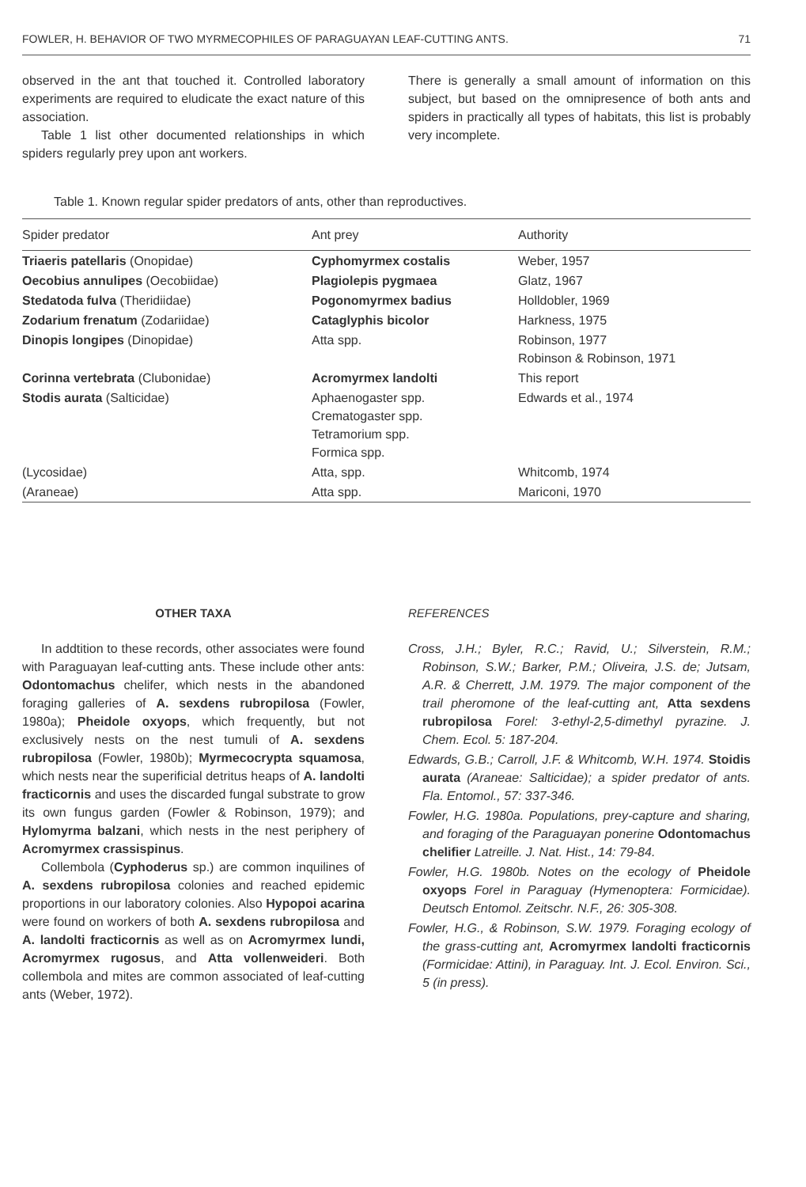FOWLER, H. BEHAVIOR OF TWO MYRMECOPHILES OF PARAGUAYAN LEAF-CUTTING ANTS. 71
observed in the ant that touched it. Controlled laboratory experiments are required to eludicate the exact nature of this association.
Table 1 list other documented relationships in which spiders regularly prey upon ant workers.
There is generally a small amount of information on this subject, but based on the omnipresence of both ants and spiders in practically all types of habitats, this list is probably very incomplete.
Table 1. Known regular spider predators of ants, other than reproductives.
| Spider predator | Ant prey | Authority |
| --- | --- | --- |
| Triaeris patellaris (Onopidae) | Cyphomyrmex costalis | Weber, 1957 |
| Oecobius annulipes (Oecobiidae) | Plagiolepis pygmaea | Glatz, 1967 |
| Stedatoda fulva (Theridiidae) | Pogonomyrmex badius | Holldobler, 1969 |
| Zodarium frenatum (Zodariidae) | Cataglyphis bicolor | Harkness, 1975 |
| Dinopis longipes (Dinopidae) | Atta spp. | Robinson, 1977 Robinson & Robinson, 1971 |
| Corinna vertebrata (Clubonidae) | Acromyrmex landolti | This report |
| Stodis aurata (Salticidae) | Aphaenogaster spp. Crematogaster spp. Tetramorium spp. Formica spp. | Edwards et al., 1974 |
| (Lycosidae) | Atta, spp. | Whitcomb, 1974 |
| (Araneae) | Atta spp. | Mariconi, 1970 |
OTHER TAXA
In addtition to these records, other associates were found with Paraguayan leaf-cutting ants. These include other ants: Odontomachus chelifer, which nests in the abandoned foraging galleries of A. sexdens rubropilosa (Fowler, 1980a); Pheidole oxyops, which frequently, but not exclusively nests on the nest tumuli of A. sexdens rubropilosa (Fowler, 1980b); Myrmecocrypta squamosa, which nests near the superificial detritus heaps of A. landolti fracticornis and uses the discarded fungal substrate to grow its own fungus garden (Fowler & Robinson, 1979); and Hylomyrma balzani, which nests in the nest periphery of Acromyrmex crassispinus.
Collembola (Cyphoderus sp.) are common inquilines of A. sexdens rubropilosa colonies and reached epidemic proportions in our laboratory colonies. Also Hypopoi acarina were found on workers of both A. sexdens rubropilosa and A. landolti fracticornis as well as on Acromyrmex lundi, Acromyrmex rugosus, and Atta vollenweideri. Both collembola and mites are common associated of leaf-cutting ants (Weber, 1972).
REFERENCES
Cross, J.H.; Byler, R.C.; Ravid, U.; Silverstein, R.M.; Robinson, S.W.; Barker, P.M.; Oliveira, J.S. de; Jutsam, A.R. & Cherrett, J.M. 1979. The major component of the trail pheromone of the leaf-cutting ant, Atta sexdens rubropilosa Forel: 3-ethyl-2,5-dimethyl pyrazine. J. Chem. Ecol. 5: 187-204.
Edwards, G.B.; Carroll, J.F. & Whitcomb, W.H. 1974. Stoidis aurata (Araneae: Salticidae); a spider predator of ants. Fla. Entomol., 57: 337-346.
Fowler, H.G. 1980a. Populations, prey-capture and sharing, and foraging of the Paraguayan ponerine Odontomachus chelifier Latreille. J. Nat. Hist., 14: 79-84.
Fowler, H.G. 1980b. Notes on the ecology of Pheidole oxyops Forel in Paraguay (Hymenoptera: Formicidae). Deutsch Entomol. Zeitschr. N.F., 26: 305-308.
Fowler, H.G., & Robinson, S.W. 1979. Foraging ecology of the grass-cutting ant, Acromyrmex landolti fracticornis (Formicidae: Attini), in Paraguay. Int. J. Ecol. Environ. Sci., 5 (in press).